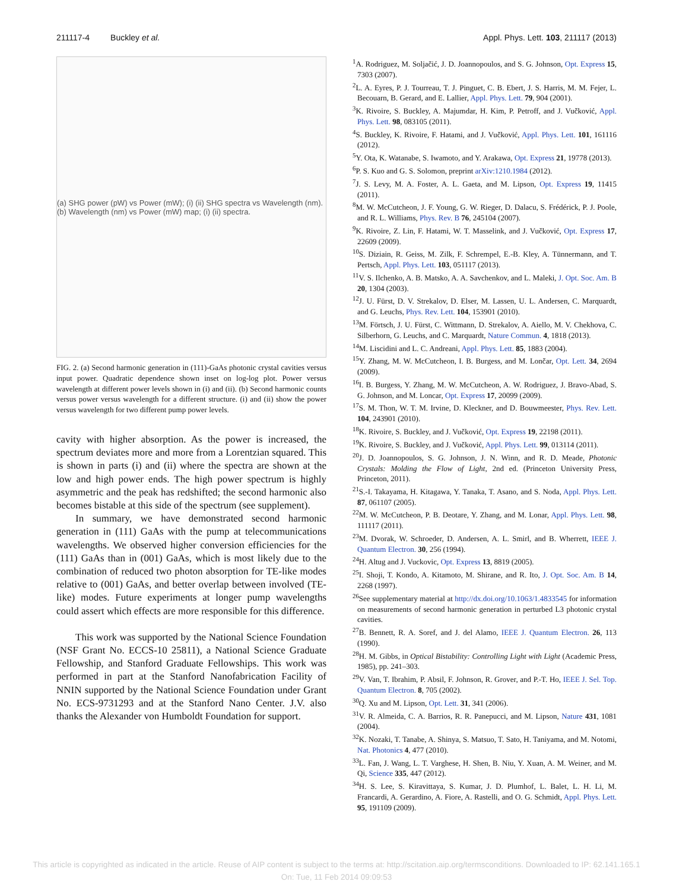211117-4 Buckley et al. Appl. Phys. Lett. 103, 211117 (2013)
(a) SHG power (pW) vs Power (mW); (i) (ii) SHG spectra vs Wavelength (nm). (b) Wavelength (nm) vs Power (mW) map; (i) (ii) spectra.
FIG. 2. (a) Second harmonic generation in (111)-GaAs photonic crystal cavities versus input power. Quadratic dependence shown inset on log-log plot. Power versus wavelength at different power levels shown in (i) and (ii). (b) Second harmonic counts versus power versus wavelength for a different structure. (i) and (ii) show the power versus wavelength for two different pump power levels.
cavity with higher absorption. As the power is increased, the spectrum deviates more and more from a Lorentzian squared. This is shown in parts (i) and (ii) where the spectra are shown at the low and high power ends. The high power spectrum is highly asymmetric and the peak has redshifted; the second harmonic also becomes bistable at this side of the spectrum (see supplement).
In summary, we have demonstrated second harmonic generation in (111) GaAs with the pump at telecommunications wavelengths. We observed higher conversion efficiencies for the (111) GaAs than in (001) GaAs, which is most likely due to the combination of reduced two photon absorption for TE-like modes relative to (001) GaAs, and better overlap between involved (TE-like) modes. Future experiments at longer pump wavelengths could assert which effects are more responsible for this difference.
This work was supported by the National Science Foundation (NSF Grant No. ECCS-10 25811), a National Science Graduate Fellowship, and Stanford Graduate Fellowships. This work was performed in part at the Stanford Nanofabrication Facility of NNIN supported by the National Science Foundation under Grant No. ECS-9731293 and at the Stanford Nano Center. J.V. also thanks the Alexander von Humboldt Foundation for support.
<sup>1</sup> A. Rodriguez, M. Soljačić, J. D. Joannopoulos, and S. G. Johnson, Opt. Express 15, 7303 (2007).
<sup>2</sup> L. A. Eyres, P. J. Tourreau, T. J. Pinguet, C. B. Ebert, J. S. Harris, M. M. Fejer, L. Becouarn, B. Gerard, and E. Lallier, Appl. Phys. Lett. 79, 904 (2001).
<sup>3</sup> K. Rivoire, S. Buckley, A. Majumdar, H. Kim, P. Petroff, and J. Vučković, Appl. Phys. Lett. 98, 083105 (2011).
<sup>4</sup> S. Buckley, K. Rivoire, F. Hatami, and J. Vučković, Appl. Phys. Lett. 101, 161116 (2012).
<sup>5</sup> Y. Ota, K. Watanabe, S. Iwamoto, and Y. Arakawa, Opt. Express 21, 19778 (2013).
<sup>6</sup> P. S. Kuo and G. S. Solomon, preprint arXiv:1210.1984 (2012).
<sup>7</sup> J. S. Levy, M. A. Foster, A. L. Gaeta, and M. Lipson, Opt. Express 19, 11415 (2011).
<sup>8</sup> M. W. McCutcheon, J. F. Young, G. W. Rieger, D. Dalacu, S. Frédérick, P. J. Poole, and R. L. Williams, Phys. Rev. B 76, 245104 (2007).
<sup>9</sup> K. Rivoire, Z. Lin, F. Hatami, W. T. Masselink, and J. Vučković, Opt. Express 17, 22609 (2009).
<sup>10</sup> S. Diziain, R. Geiss, M. Zilk, F. Schrempel, E.-B. Kley, A. Tünnermann, and T. Pertsch, Appl. Phys. Lett. 103, 051117 (2013).
<sup>11</sup> V. S. Ilchenko, A. B. Matsko, A. A. Savchenkov, and L. Maleki, J. Opt. Soc. Am. B 20, 1304 (2003).
<sup>12</sup> J. U. Fürst, D. V. Strekalov, D. Elser, M. Lassen, U. L. Andersen, C. Marquardt, and G. Leuchs, Phys. Rev. Lett. 104, 153901 (2010).
<sup>13</sup> M. Förtsch, J. U. Fürst, C. Wittmann, D. Strekalov, A. Aiello, M. V. Chekhova, C. Silberhorn, G. Leuchs, and C. Marquardt, Nature Commun. 4, 1818 (2013).
<sup>14</sup> M. Liscidini and L. C. Andreani, Appl. Phys. Lett. 85, 1883 (2004).
<sup>15</sup> Y. Zhang, M. W. McCutcheon, I. B. Burgess, and M. Lončar, Opt. Lett. 34, 2694 (2009).
<sup>16</sup> I. B. Burgess, Y. Zhang, M. W. McCutcheon, A. W. Rodriguez, J. Bravo-Abad, S. G. Johnson, and M. Loncar, Opt. Express 17, 20099 (2009).
<sup>17</sup>S. M. Thon, W. T. M. Irvine, D. Kleckner, and D. Bouwmeester, Phys. Rev. Lett. 104, 243901 (2010).
<sup>18</sup> K. Rivoire, S. Buckley, and J. Vučković, Opt. Express 19, 22198 (2011).
<sup>19</sup>K. Rivoire, S. Buckley, and J. Vučković, Appl. Phys. Lett. 99, 013114 (2011).
<sup>20</sup> J. D. Joannopoulos, S. G. Johnson, J. N. Winn, and R. D. Meade, Photonic Crystals: Molding the Flow of Light, 2nd ed. (Princeton University Press, Princeton, 2011).
<sup>21</sup>S.-I. Takayama, H. Kitagawa, Y. Tanaka, T. Asano, and S. Noda, Appl. Phys. Lett. 87, 061107 (2005).
<sup>22</sup> M. W. McCutcheon, P. B. Deotare, Y. Zhang, and M. Lonar, Appl. Phys. Lett. 98, 111117 (2011).
<sup>23</sup> M. Dvorak, W. Schroeder, D. Andersen, A. L. Smirl, and B. Wherrett, IEEE J. Quantum Electron. 30, 256 (1994).
<sup>24</sup>H. Altug and J. Vuckovic, Opt. Express 13, 8819 (2005).
<sup>25</sup> I. Shoji, T. Kondo, A. Kitamoto, M. Shirane, and R. Ito, J. Opt. Soc. Am. B 14, 2268 (1997).
<sup>26</sup> See supplementary material at http://dx.doi.org/10.1063/1.4833545 for information on measurements of second harmonic generation in perturbed L3 photonic crystal cavities.
<sup>27</sup>B. Bennett, R. A. Soref, and J. del Alamo, IEEE J. Quantum Electron. 26, 113 (1990).
<sup>28</sup>H. M. Gibbs, in Optical Bistability: Controlling Light with Light (Academic Press, 1985), pp. 241–303.
<sup>29</sup>V. Van, T. Ibrahim, P. Absil, F. Johnson, R. Grover, and P.-T. Ho, IEEE J. Sel. Top. Quantum Electron. 8, 705 (2002).
<sup>30</sup> Q. Xu and M. Lipson, Opt. Lett. 31, 341 (2006).
<sup>31</sup>V. R. Almeida, C. A. Barrios, R. R. Panepucci, and M. Lipson, Nature 431, 1081 (2004).
<sup>32</sup>K. Nozaki, T. Tanabe, A. Shinya, S. Matsuo, T. Sato, H. Taniyama, and M. Notomi, Nat. Photonics 4, 477 (2010).
<sup>33</sup> L. Fan, J. Wang, L. T. Varghese, H. Shen, B. Niu, Y. Xuan, A. M. Weiner, and M. Qi, Science 335, 447 (2012).
<sup>34</sup>H. S. Lee, S. Kiravittaya, S. Kumar, J. D. Plumhof, L. Balet, L. H. Li, M. Francardi, A. Gerardino, A. Fiore, A. Rastelli, and O. G. Schmidt, Appl. Phys. Lett. 95, 191109 (2009).
This article is copyrighted as indicated in the article. Reuse of AIP content is subject to the terms at: http://scitation.aip.org/termsconditions. Downloaded to IP: 62.141.165.1
On: Tue, 11 Feb 2014 09:09:53